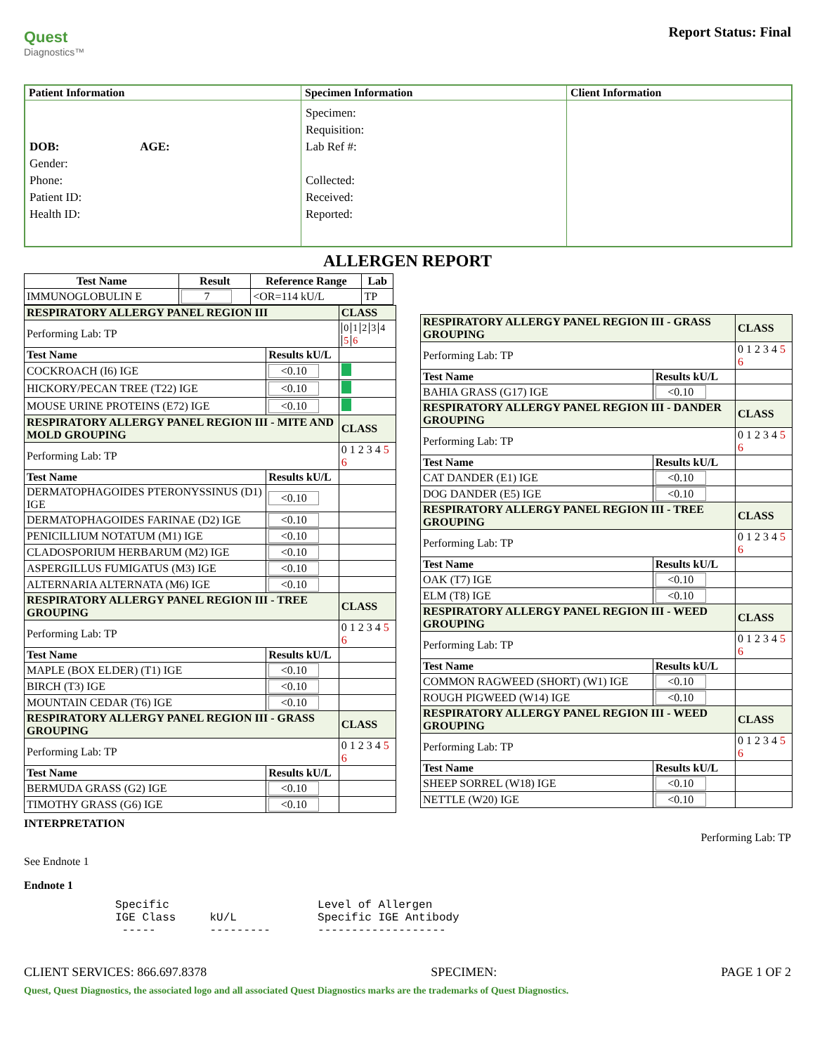Quest
Diagnostics™
Report Status: Final
| Patient Information | Specimen Information | Client Information |
| --- | --- | --- |
| DOB: AGE: Gender: Phone: Patient ID: Health ID: | Specimen: Requisition: Lab Ref #: Collected: Received: Reported: | |
ALLERGEN REPORT
| Test Name | Result | Reference Range | Lab |
| --- | --- | --- | --- |
| IMMUNOGLOBULIN E | 7 | <OR=114 kU/L | TP |
| RESPIRATORY ALLERGY PANEL REGION III | | CLASS |
| Performing Lab: TP | | 0 1 2 3 4 5 6 |
| Test Name | Results kU/L | |
| COCKROACH (I6) IGE | <0.10 | |
| HICKORY/PECAN TREE (T22) IGE | <0.10 | |
| MOUSE URINE PROTEINS (E72) IGE | <0.10 | |
| RESPIRATORY ALLERGY PANEL REGION III - MITE AND MOLD GROUPING | | CLASS |
| Performing Lab: TP | | 0 1 2 3 4 5 6 |
| Test Name | Results kU/L | |
| DERMATOPHAGOIDES PTERONYSSINUS (D1) IGE | <0.10 | |
| DERMATOPHAGOIDES FARINAE (D2) IGE | <0.10 | |
| PENICILLIUM NOTATUM (M1) IGE | <0.10 | |
| CLADOSPORIUM HERBARUM (M2) IGE | <0.10 | |
| ASPERGILLUS FUMIGATUS (M3) IGE | <0.10 | |
| ALTERNARIA ALTERNATA (M6) IGE | <0.10 | |
| RESPIRATORY ALLERGY PANEL REGION III - TREE GROUPING | | CLASS |
| Performing Lab: TP | | 0 1 2 3 4 5 6 |
| Test Name | Results kU/L | |
| MAPLE (BOX ELDER) (T1) IGE | <0.10 | |
| BIRCH (T3) IGE | <0.10 | |
| MOUNTAIN CEDAR (T6) IGE | <0.10 | |
| RESPIRATORY ALLERGY PANEL REGION III - GRASS GROUPING | | CLASS |
| Performing Lab: TP | | 0 1 2 3 4 5 6 |
| Test Name | Results kU/L | |
| BERMUDA GRASS (G2) IGE | <0.10 | |
| TIMOTHY GRASS (G6) IGE | <0.10 | |
| RESPIRATORY ALLERGY PANEL REGION III - GRASS GROUPING | | CLASS |
| Performing Lab: TP | | 0 1 2 3 4 5 6 |
| Test Name | Results kU/L | |
| BAHIA GRASS (G17) IGE | <0.10 | |
| RESPIRATORY ALLERGY PANEL REGION III - DANDER GROUPING | | CLASS |
| Performing Lab: TP | | 0 1 2 3 4 5 6 |
| Test Name | Results kU/L | |
| CAT DANDER (E1) IGE | <0.10 | |
| DOG DANDER (E5) IGE | <0.10 | |
| RESPIRATORY ALLERGY PANEL REGION III - TREE GROUPING | | CLASS |
| Performing Lab: TP | | 0 1 2 3 4 5 6 |
| Test Name | Results kU/L | |
| OAK (T7) IGE | <0.10 | |
| ELM (T8) IGE | <0.10 | |
| RESPIRATORY ALLERGY PANEL REGION III - WEED GROUPING | | CLASS |
| Performing Lab: TP | | 0 1 2 3 4 5 6 |
| Test Name | Results kU/L | |
| COMMON RAGWEED (SHORT) (W1) IGE | <0.10 | |
| ROUGH PIGWEED (W14) IGE | <0.10 | |
| RESPIRATORY ALLERGY PANEL REGION III - WEED GROUPING | | CLASS |
| Performing Lab: TP | | 0 1 2 3 4 5 6 |
| Test Name | Results kU/L | |
| SHEEP SORREL (W18) IGE | <0.10 | |
| NETTLE (W20) IGE | <0.10 | |
INTERPRETATION Performing Lab: TP
See Endnote 1
Endnote 1
Specific                      Level of Allergen
IGE Class     kU/L            Specific IGE Antibody
 -----        ---------       -------------------
CLIENT SERVICES: 866.697.8378 SPECIMEN: PAGE 1 OF 2
Quest, Quest Diagnostics, the associated logo and all associated Quest Diagnostics marks are the trademarks of Quest Diagnostics.